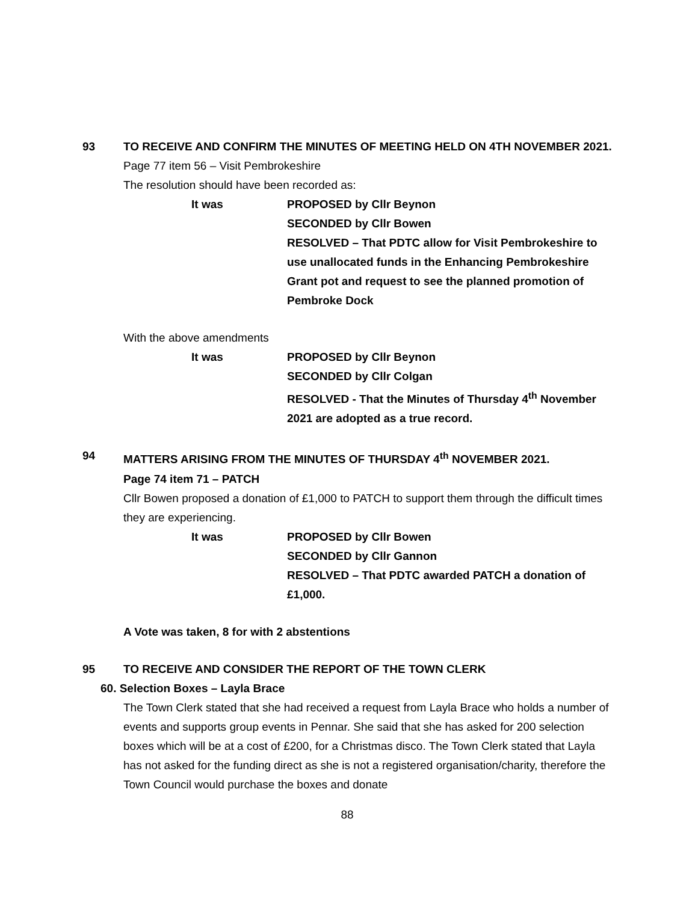93 TO RECEIVE AND CONFIRM THE MINUTES OF MEETING HELD ON 4TH NOVEMBER 2021.
Page 77 item 56 – Visit Pembrokeshire
The resolution should have been recorded as:
It was PROPOSED by Cllr Beynon
SECONDED by Cllr Bowen
RESOLVED – That PDTC allow for Visit Pembrokeshire to use unallocated funds in the Enhancing Pembrokeshire Grant pot and request to see the planned promotion of Pembroke Dock
With the above amendments
It was PROPOSED by Cllr Beynon
SECONDED by Cllr Colgan
RESOLVED - That the Minutes of Thursday 4<sup>th</sup> November 2021 are adopted as a true record.
94 MATTERS ARISING FROM THE MINUTES OF THURSDAY 4<sup>th</sup> NOVEMBER 2021.
Page 74 item 71 – PATCH
Cllr Bowen proposed a donation of £1,000 to PATCH to support them through the difficult times they are experiencing.
It was PROPOSED by Cllr Bowen
SECONDED by Cllr Gannon
RESOLVED – That PDTC awarded PATCH a donation of £1,000.
A Vote was taken, 8 for with 2 abstentions
95 TO RECEIVE AND CONSIDER THE REPORT OF THE TOWN CLERK
60. Selection Boxes – Layla Brace
The Town Clerk stated that she had received a request from Layla Brace who holds a number of events and supports group events in Pennar. She said that she has asked for 200 selection boxes which will be at a cost of £200, for a Christmas disco. The Town Clerk stated that Layla has not asked for the funding direct as she is not a registered organisation/charity, therefore the Town Council would purchase the boxes and donate
88